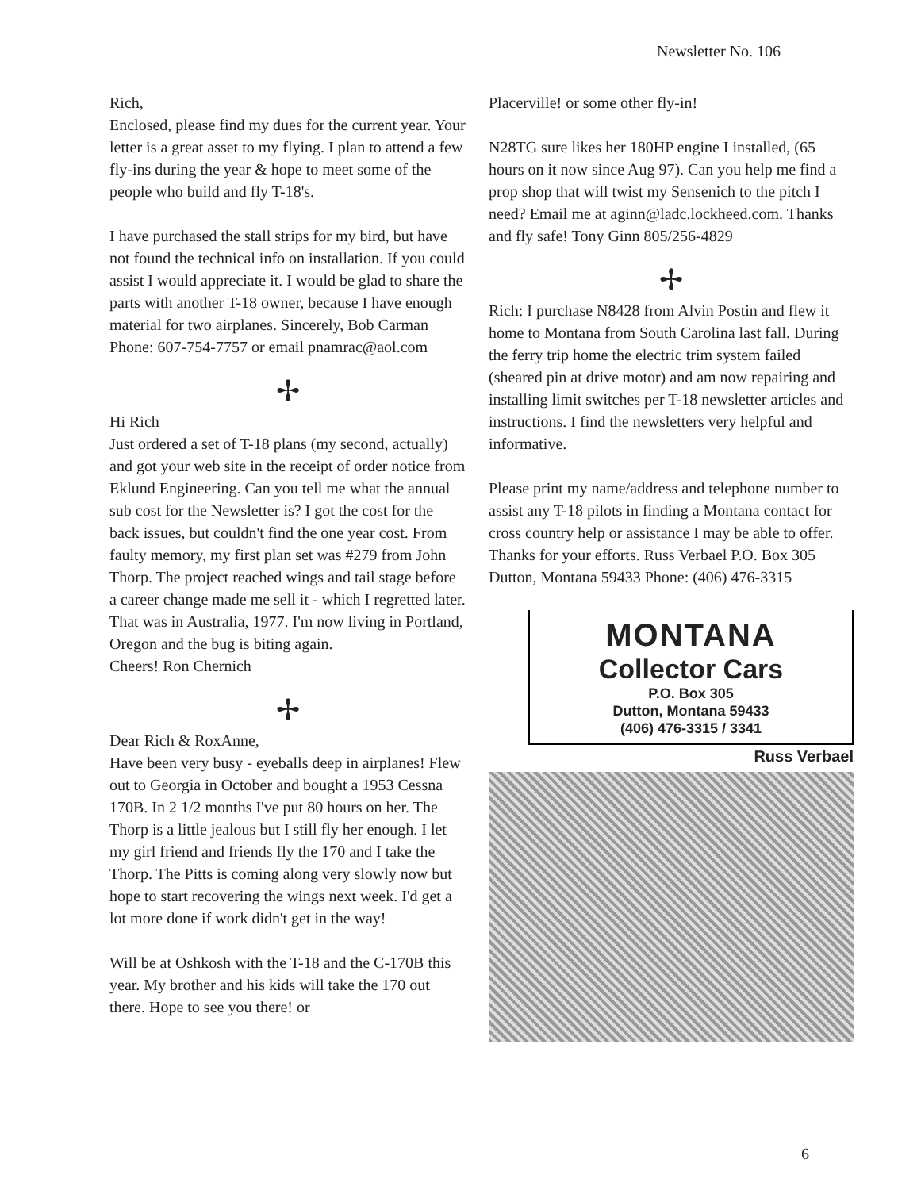Newsletter No. 106
Rich,
Enclosed, please find my dues for the current year. Your letter is a great asset to my flying. I plan to attend a few fly-ins during the year & hope to meet some of the people who build and fly T-18's.
I have purchased the stall strips for my bird, but have not found the technical info on installation. If you could assist I would appreciate it. I would be glad to share the parts with another T-18 owner, because I have enough material for two airplanes. Sincerely, Bob Carman Phone: 607-754-7757 or email pnamrac@aol.com
✢
Hi Rich
Just ordered a set of T-18 plans (my second, actually) and got your web site in the receipt of order notice from Eklund Engineering. Can you tell me what the annual sub cost for the Newsletter is? I got the cost for the back issues, but couldn't find the one year cost. From faulty memory, my first plan set was #279 from John Thorp. The project reached wings and tail stage before a career change made me sell it - which I regretted later. That was in Australia, 1977. I'm now living in Portland, Oregon and the bug is biting again.
Cheers! Ron Chernich
✢
Dear Rich & RoxAnne,
Have been very busy - eyeballs deep in airplanes! Flew out to Georgia in October and bought a 1953 Cessna 170B. In 2 1/2 months I've put 80 hours on her. The Thorp is a little jealous but I still fly her enough. I let my girl friend and friends fly the 170 and I take the Thorp. The Pitts is coming along very slowly now but hope to start recovering the wings next week. I'd get a lot more done if work didn't get in the way!
Will be at Oshkosh with the T-18 and the C-170B this year. My brother and his kids will take the 170 out there. Hope to see you there! or
Placerville! or some other fly-in!
N28TG sure likes her 180HP engine I installed, (65 hours on it now since Aug 97). Can you help me find a prop shop that will twist my Sensenich to the pitch I need? Email me at aginn@ladc.lockheed.com. Thanks and fly safe! Tony Ginn 805/256-4829
✢
Rich: I purchase N8428 from Alvin Postin and flew it home to Montana from South Carolina last fall. During the ferry trip home the electric trim system failed (sheared pin at drive motor) and am now repairing and installing limit switches per T-18 newsletter articles and instructions. I find the newsletters very helpful and informative.
Please print my name/address and telephone number to assist any T-18 pilots in finding a Montana contact for cross country help or assistance I may be able to offer. Thanks for your efforts. Russ Verbael P.O. Box 305 Dutton, Montana 59433 Phone: (406) 476-3315
MONTANA
Collector Cars
P.O. Box 305
Dutton, Montana 59433
(406) 476-3315 / 3341
Russ Verbael
6